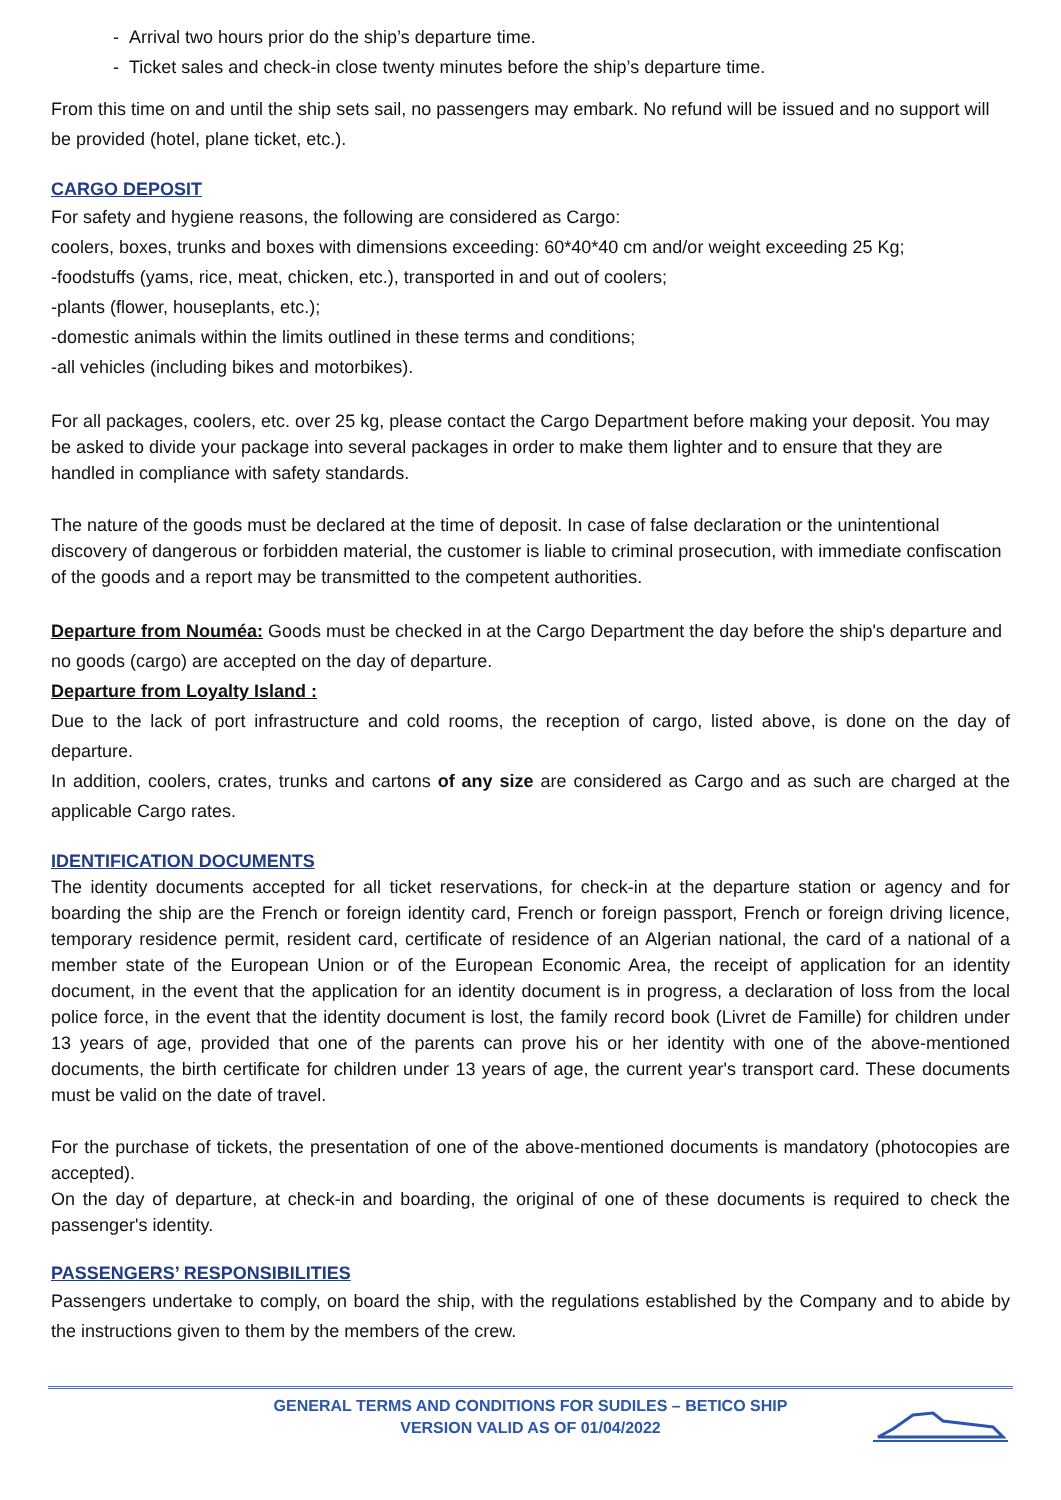- Arrival two hours prior do the ship’s departure time.
- Ticket sales and check-in close twenty minutes before the ship’s departure time.
From this time on and until the ship sets sail, no passengers may embark. No refund will be issued and no support will be provided (hotel, plane ticket, etc.).
CARGO DEPOSIT
For safety and hygiene reasons, the following are considered as Cargo:
coolers, boxes, trunks and boxes with dimensions exceeding: 60*40*40 cm and/or weight exceeding 25 Kg;
-foodstuffs (yams, rice, meat, chicken, etc.), transported in and out of coolers;
-plants (flower, houseplants, etc.);
-domestic animals within the limits outlined in these terms and conditions;
-all vehicles (including bikes and motorbikes).
For all packages, coolers, etc. over 25 kg, please contact the Cargo Department before making your deposit. You may be asked to divide your package into several packages in order to make them lighter and to ensure that they are handled in compliance with safety standards.
The nature of the goods must be declared at the time of deposit. In case of false declaration or the unintentional discovery of dangerous or forbidden material, the customer is liable to criminal prosecution, with immediate confiscation of the goods and a report may be transmitted to the competent authorities.
Departure from Nouméa: Goods must be checked in at the Cargo Department the day before the ship's departure and no goods (cargo) are accepted on the day of departure.
Departure from Loyalty Island :
Due to the lack of port infrastructure and cold rooms, the reception of cargo, listed above, is done on the day of departure.
In addition, coolers, crates, trunks and cartons of any size are considered as Cargo and as such are charged at the applicable Cargo rates.
IDENTIFICATION DOCUMENTS
The identity documents accepted for all ticket reservations, for check-in at the departure station or agency and for boarding the ship are the French or foreign identity card, French or foreign passport, French or foreign driving licence, temporary residence permit, resident card, certificate of residence of an Algerian national, the card of a national of a member state of the European Union or of the European Economic Area, the receipt of application for an identity document, in the event that the application for an identity document is in progress, a declaration of loss from the local police force, in the event that the identity document is lost, the family record book (Livret de Famille) for children under 13 years of age, provided that one of the parents can prove his or her identity with one of the above-mentioned documents, the birth certificate for children under 13 years of age, the current year's transport card. These documents must be valid on the date of travel.
For the purchase of tickets, the presentation of one of the above-mentioned documents is mandatory (photocopies are accepted).
On the day of departure, at check-in and boarding, the original of one of these documents is required to check the passenger's identity.
PASSENGERS’ RESPONSIBILITIES
Passengers undertake to comply, on board the ship, with the regulations established by the Company and to abide by the instructions given to them by the members of the crew.
GENERAL TERMS AND CONDITIONS FOR SUDILES – BETICO SHIP
VERSION VALID AS OF 01/04/2022